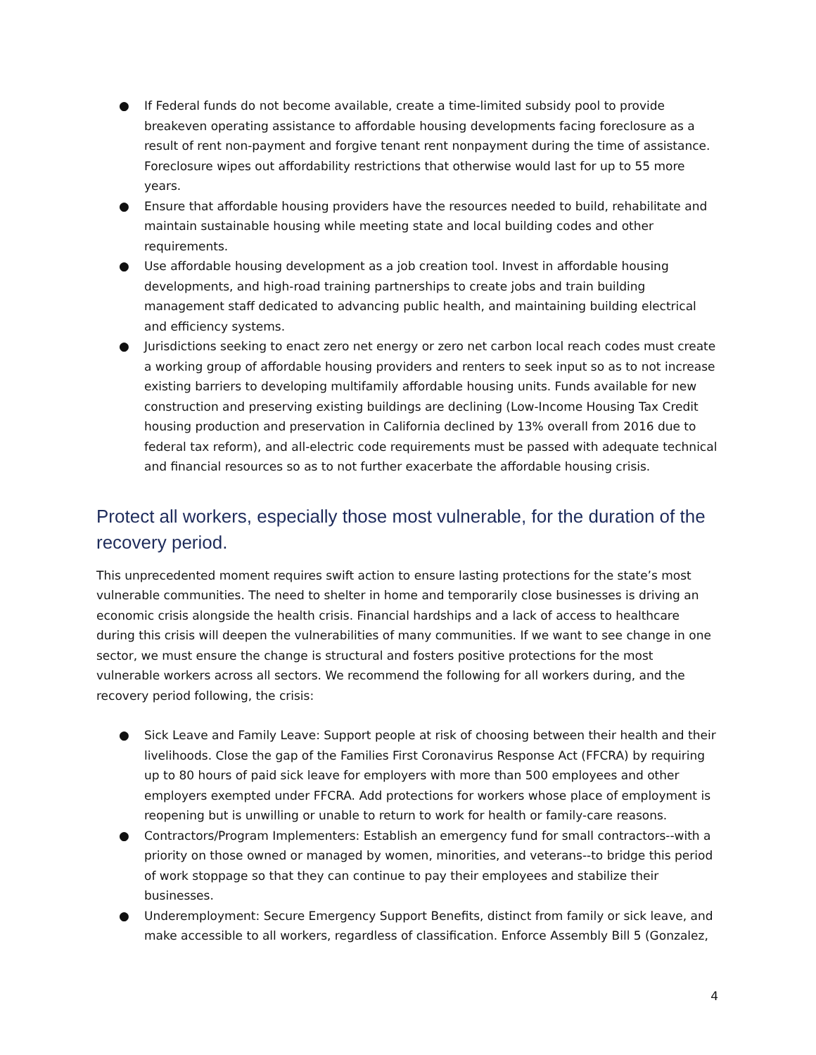● If Federal funds do not become available, create a time-limited subsidy pool to provide breakeven operating assistance to affordable housing developments facing foreclosure as a result of rent non-payment and forgive tenant rent nonpayment during the time of assistance. Foreclosure wipes out affordability restrictions that otherwise would last for up to 55 more years.
● Ensure that affordable housing providers have the resources needed to build, rehabilitate and maintain sustainable housing while meeting state and local building codes and other requirements.
● Use affordable housing development as a job creation tool. Invest in affordable housing developments, and high-road training partnerships to create jobs and train building management staff dedicated to advancing public health, and maintaining building electrical and efficiency systems.
● Jurisdictions seeking to enact zero net energy or zero net carbon local reach codes must create a working group of affordable housing providers and renters to seek input so as to not increase existing barriers to developing multifamily affordable housing units. Funds available for new construction and preserving existing buildings are declining (Low-Income Housing Tax Credit housing production and preservation in California declined by 13% overall from 2016 due to federal tax reform), and all-electric code requirements must be passed with adequate technical and financial resources so as to not further exacerbate the affordable housing crisis.
Protect all workers, especially those most vulnerable, for the duration of the recovery period.
This unprecedented moment requires swift action to ensure lasting protections for the state’s most vulnerable communities. The need to shelter in home and temporarily close businesses is driving an economic crisis alongside the health crisis. Financial hardships and a lack of access to healthcare during this crisis will deepen the vulnerabilities of many communities. If we want to see change in one sector, we must ensure the change is structural and fosters positive protections for the most vulnerable workers across all sectors. We recommend the following for all workers during, and the recovery period following, the crisis:
● Sick Leave and Family Leave: Support people at risk of choosing between their health and their livelihoods. Close the gap of the Families First Coronavirus Response Act (FFCRA) by requiring up to 80 hours of paid sick leave for employers with more than 500 employees and other employers exempted under FFCRA. Add protections for workers whose place of employment is reopening but is unwilling or unable to return to work for health or family-care reasons.
● Contractors/Program Implementers: Establish an emergency fund for small contractors--with a priority on those owned or managed by women, minorities, and veterans--to bridge this period of work stoppage so that they can continue to pay their employees and stabilize their businesses.
● Underemployment: Secure Emergency Support Benefits, distinct from family or sick leave, and make accessible to all workers, regardless of classification. Enforce Assembly Bill 5 (Gonzalez,
4